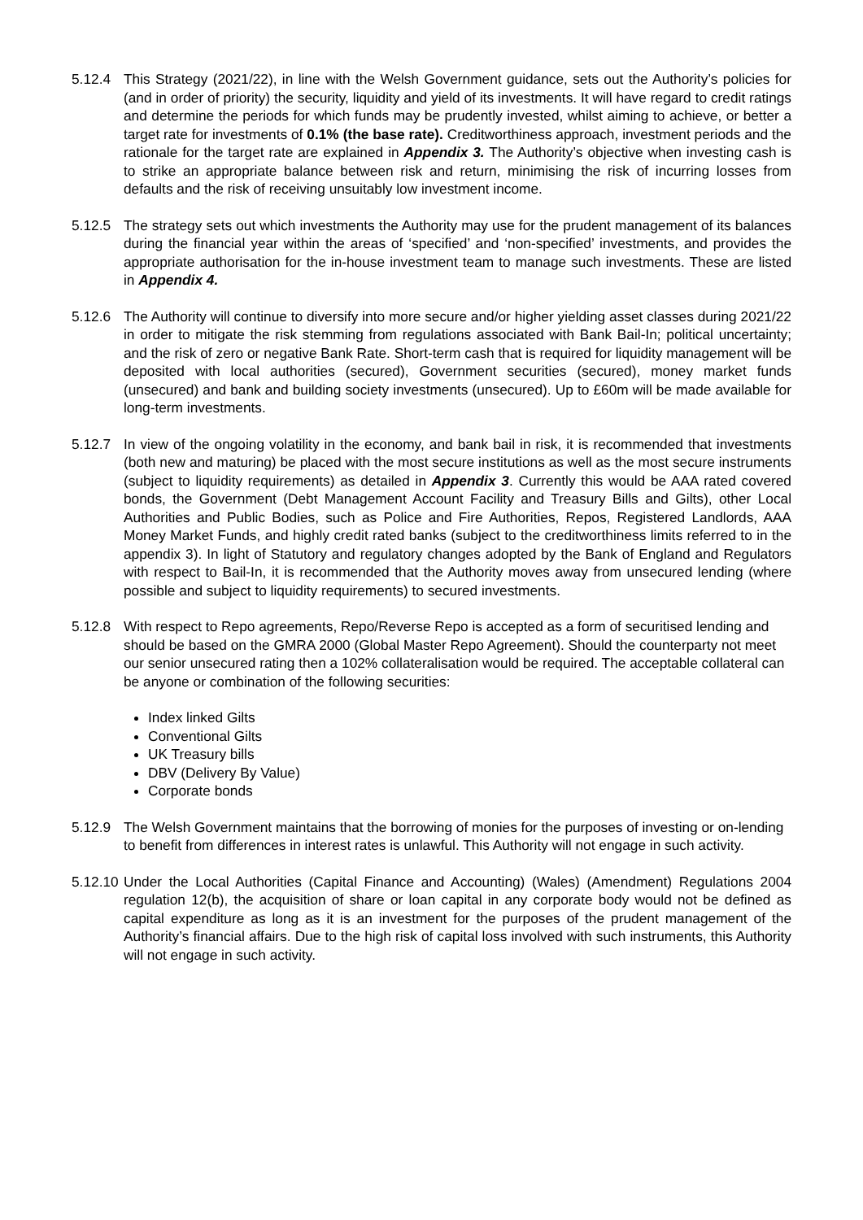5.12.4 This Strategy (2021/22), in line with the Welsh Government guidance, sets out the Authority’s policies for (and in order of priority) the security, liquidity and yield of its investments. It will have regard to credit ratings and determine the periods for which funds may be prudently invested, whilst aiming to achieve, or better a target rate for investments of 0.1% (the base rate). Creditworthiness approach, investment periods and the rationale for the target rate are explained in Appendix 3. The Authority’s objective when investing cash is to strike an appropriate balance between risk and return, minimising the risk of incurring losses from defaults and the risk of receiving unsuitably low investment income.
5.12.5 The strategy sets out which investments the Authority may use for the prudent management of its balances during the financial year within the areas of ‘specified’ and ‘non-specified’ investments, and provides the appropriate authorisation for the in-house investment team to manage such investments. These are listed in Appendix 4.
5.12.6 The Authority will continue to diversify into more secure and/or higher yielding asset classes during 2021/22 in order to mitigate the risk stemming from regulations associated with Bank Bail-In; political uncertainty; and the risk of zero or negative Bank Rate. Short-term cash that is required for liquidity management will be deposited with local authorities (secured), Government securities (secured), money market funds (unsecured) and bank and building society investments (unsecured). Up to £60m will be made available for long-term investments.
5.12.7 In view of the ongoing volatility in the economy, and bank bail in risk, it is recommended that investments (both new and maturing) be placed with the most secure institutions as well as the most secure instruments (subject to liquidity requirements) as detailed in Appendix 3. Currently this would be AAA rated covered bonds, the Government (Debt Management Account Facility and Treasury Bills and Gilts), other Local Authorities and Public Bodies, such as Police and Fire Authorities, Repos, Registered Landlords, AAA Money Market Funds, and highly credit rated banks (subject to the creditworthiness limits referred to in the appendix 3). In light of Statutory and regulatory changes adopted by the Bank of England and Regulators with respect to Bail-In, it is recommended that the Authority moves away from unsecured lending (where possible and subject to liquidity requirements) to secured investments.
5.12.8 With respect to Repo agreements, Repo/Reverse Repo is accepted as a form of securitised lending and should be based on the GMRA 2000 (Global Master Repo Agreement). Should the counterparty not meet our senior unsecured rating then a 102% collateralisation would be required. The acceptable collateral can be anyone or combination of the following securities:
Index linked Gilts
Conventional Gilts
UK Treasury bills
DBV (Delivery By Value)
Corporate bonds
5.12.9 The Welsh Government maintains that the borrowing of monies for the purposes of investing or on-lending to benefit from differences in interest rates is unlawful. This Authority will not engage in such activity.
5.12.10 Under the Local Authorities (Capital Finance and Accounting) (Wales) (Amendment) Regulations 2004 regulation 12(b), the acquisition of share or loan capital in any corporate body would not be defined as capital expenditure as long as it is an investment for the purposes of the prudent management of the Authority’s financial affairs. Due to the high risk of capital loss involved with such instruments, this Authority will not engage in such activity.